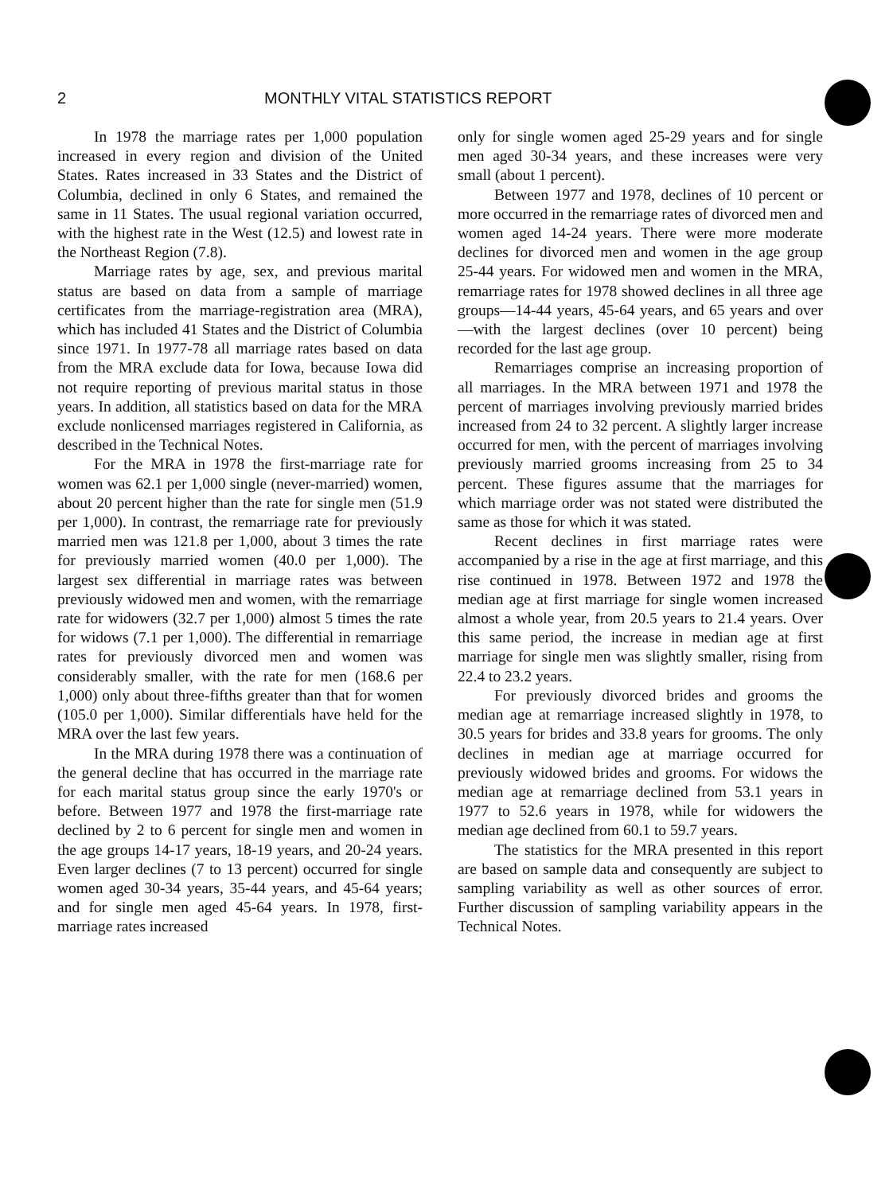2 MONTHLY VITAL STATISTICS REPORT
In 1978 the marriage rates per 1,000 population increased in every region and division of the United States. Rates increased in 33 States and the District of Columbia, declined in only 6 States, and remained the same in 11 States. The usual regional variation occurred, with the highest rate in the West (12.5) and lowest rate in the Northeast Region (7.8).
Marriage rates by age, sex, and previous marital status are based on data from a sample of marriage certificates from the marriage-registration area (MRA), which has included 41 States and the District of Columbia since 1971. In 1977-78 all marriage rates based on data from the MRA exclude data for Iowa, because Iowa did not require reporting of previous marital status in those years. In addition, all statistics based on data for the MRA exclude nonlicensed marriages registered in California, as described in the Technical Notes.
For the MRA in 1978 the first-marriage rate for women was 62.1 per 1,000 single (never-married) women, about 20 percent higher than the rate for single men (51.9 per 1,000). In contrast, the remarriage rate for previously married men was 121.8 per 1,000, about 3 times the rate for previously married women (40.0 per 1,000). The largest sex differential in marriage rates was between previously widowed men and women, with the remarriage rate for widowers (32.7 per 1,000) almost 5 times the rate for widows (7.1 per 1,000). The differential in remarriage rates for previously divorced men and women was considerably smaller, with the rate for men (168.6 per 1,000) only about three-fifths greater than that for women (105.0 per 1,000). Similar differentials have held for the MRA over the last few years.
In the MRA during 1978 there was a continuation of the general decline that has occurred in the marriage rate for each marital status group since the early 1970's or before. Between 1977 and 1978 the first-marriage rate declined by 2 to 6 percent for single men and women in the age groups 14-17 years, 18-19 years, and 20-24 years. Even larger declines (7 to 13 percent) occurred for single women aged 30-34 years, 35-44 years, and 45-64 years; and for single men aged 45-64 years. In 1978, first-marriage rates increased
only for single women aged 25-29 years and for single men aged 30-34 years, and these increases were very small (about 1 percent).
Between 1977 and 1978, declines of 10 percent or more occurred in the remarriage rates of divorced men and women aged 14-24 years. There were more moderate declines for divorced men and women in the age group 25-44 years. For widowed men and women in the MRA, remarriage rates for 1978 showed declines in all three age groups—14-44 years, 45-64 years, and 65 years and over—with the largest declines (over 10 percent) being recorded for the last age group.
Remarriages comprise an increasing proportion of all marriages. In the MRA between 1971 and 1978 the percent of marriages involving previously married brides increased from 24 to 32 percent. A slightly larger increase occurred for men, with the percent of marriages involving previously married grooms increasing from 25 to 34 percent. These figures assume that the marriages for which marriage order was not stated were distributed the same as those for which it was stated.
Recent declines in first marriage rates were accompanied by a rise in the age at first marriage, and this rise continued in 1978. Between 1972 and 1978 the median age at first marriage for single women increased almost a whole year, from 20.5 years to 21.4 years. Over this same period, the increase in median age at first marriage for single men was slightly smaller, rising from 22.4 to 23.2 years.
For previously divorced brides and grooms the median age at remarriage increased slightly in 1978, to 30.5 years for brides and 33.8 years for grooms. The only declines in median age at marriage occurred for previously widowed brides and grooms. For widows the median age at remarriage declined from 53.1 years in 1977 to 52.6 years in 1978, while for widowers the median age declined from 60.1 to 59.7 years.
The statistics for the MRA presented in this report are based on sample data and consequently are subject to sampling variability as well as other sources of error. Further discussion of sampling variability appears in the Technical Notes.